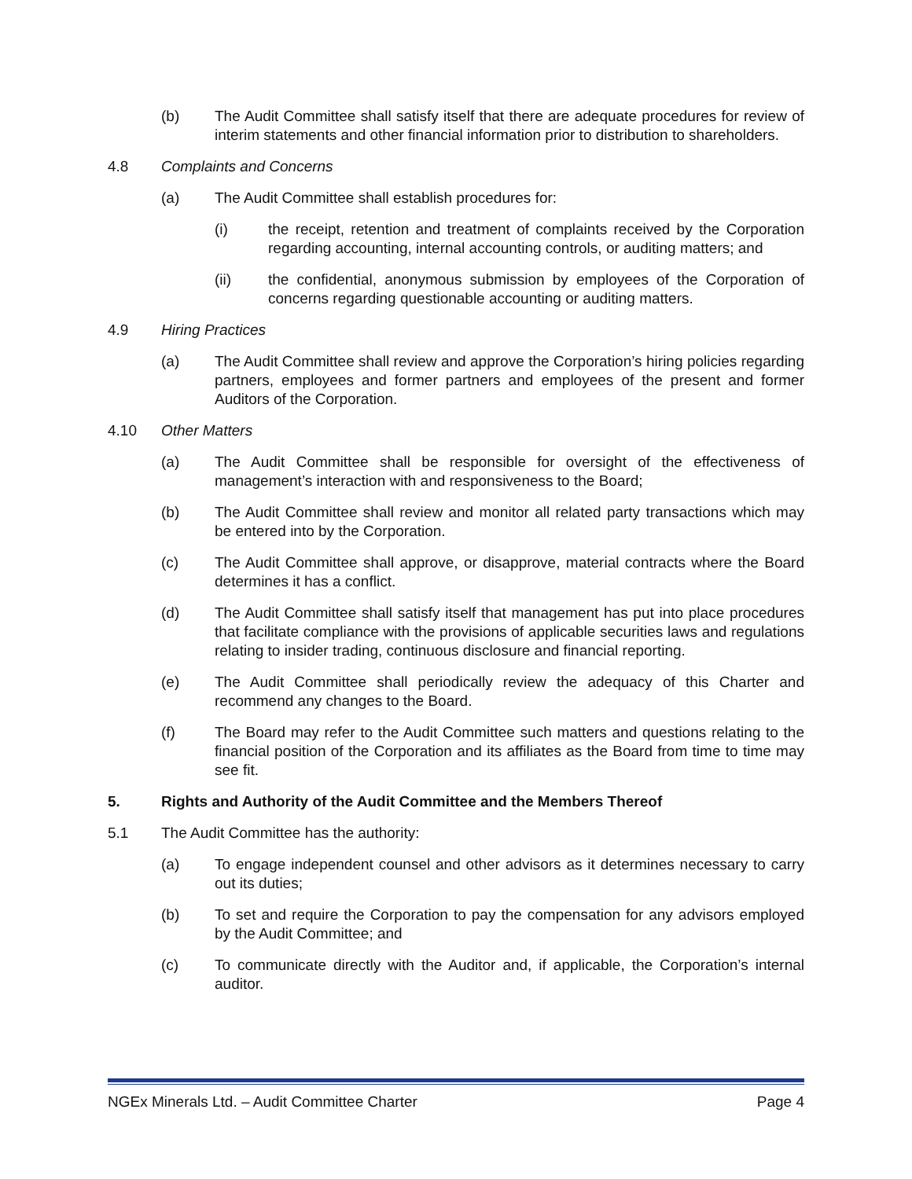(b) The Audit Committee shall satisfy itself that there are adequate procedures for review of interim statements and other financial information prior to distribution to shareholders.
4.8 Complaints and Concerns
(a) The Audit Committee shall establish procedures for:
(i) the receipt, retention and treatment of complaints received by the Corporation regarding accounting, internal accounting controls, or auditing matters; and
(ii) the confidential, anonymous submission by employees of the Corporation of concerns regarding questionable accounting or auditing matters.
4.9 Hiring Practices
(a) The Audit Committee shall review and approve the Corporation’s hiring policies regarding partners, employees and former partners and employees of the present and former Auditors of the Corporation.
4.10 Other Matters
(a) The Audit Committee shall be responsible for oversight of the effectiveness of management’s interaction with and responsiveness to the Board;
(b) The Audit Committee shall review and monitor all related party transactions which may be entered into by the Corporation.
(c) The Audit Committee shall approve, or disapprove, material contracts where the Board determines it has a conflict.
(d) The Audit Committee shall satisfy itself that management has put into place procedures that facilitate compliance with the provisions of applicable securities laws and regulations relating to insider trading, continuous disclosure and financial reporting.
(e) The Audit Committee shall periodically review the adequacy of this Charter and recommend any changes to the Board.
(f) The Board may refer to the Audit Committee such matters and questions relating to the financial position of the Corporation and its affiliates as the Board from time to time may see fit.
5. Rights and Authority of the Audit Committee and the Members Thereof
5.1 The Audit Committee has the authority:
(a) To engage independent counsel and other advisors as it determines necessary to carry out its duties;
(b) To set and require the Corporation to pay the compensation for any advisors employed by the Audit Committee; and
(c) To communicate directly with the Auditor and, if applicable, the Corporation’s internal auditor.
NGEx Minerals Ltd. – Audit Committee Charter Page 4